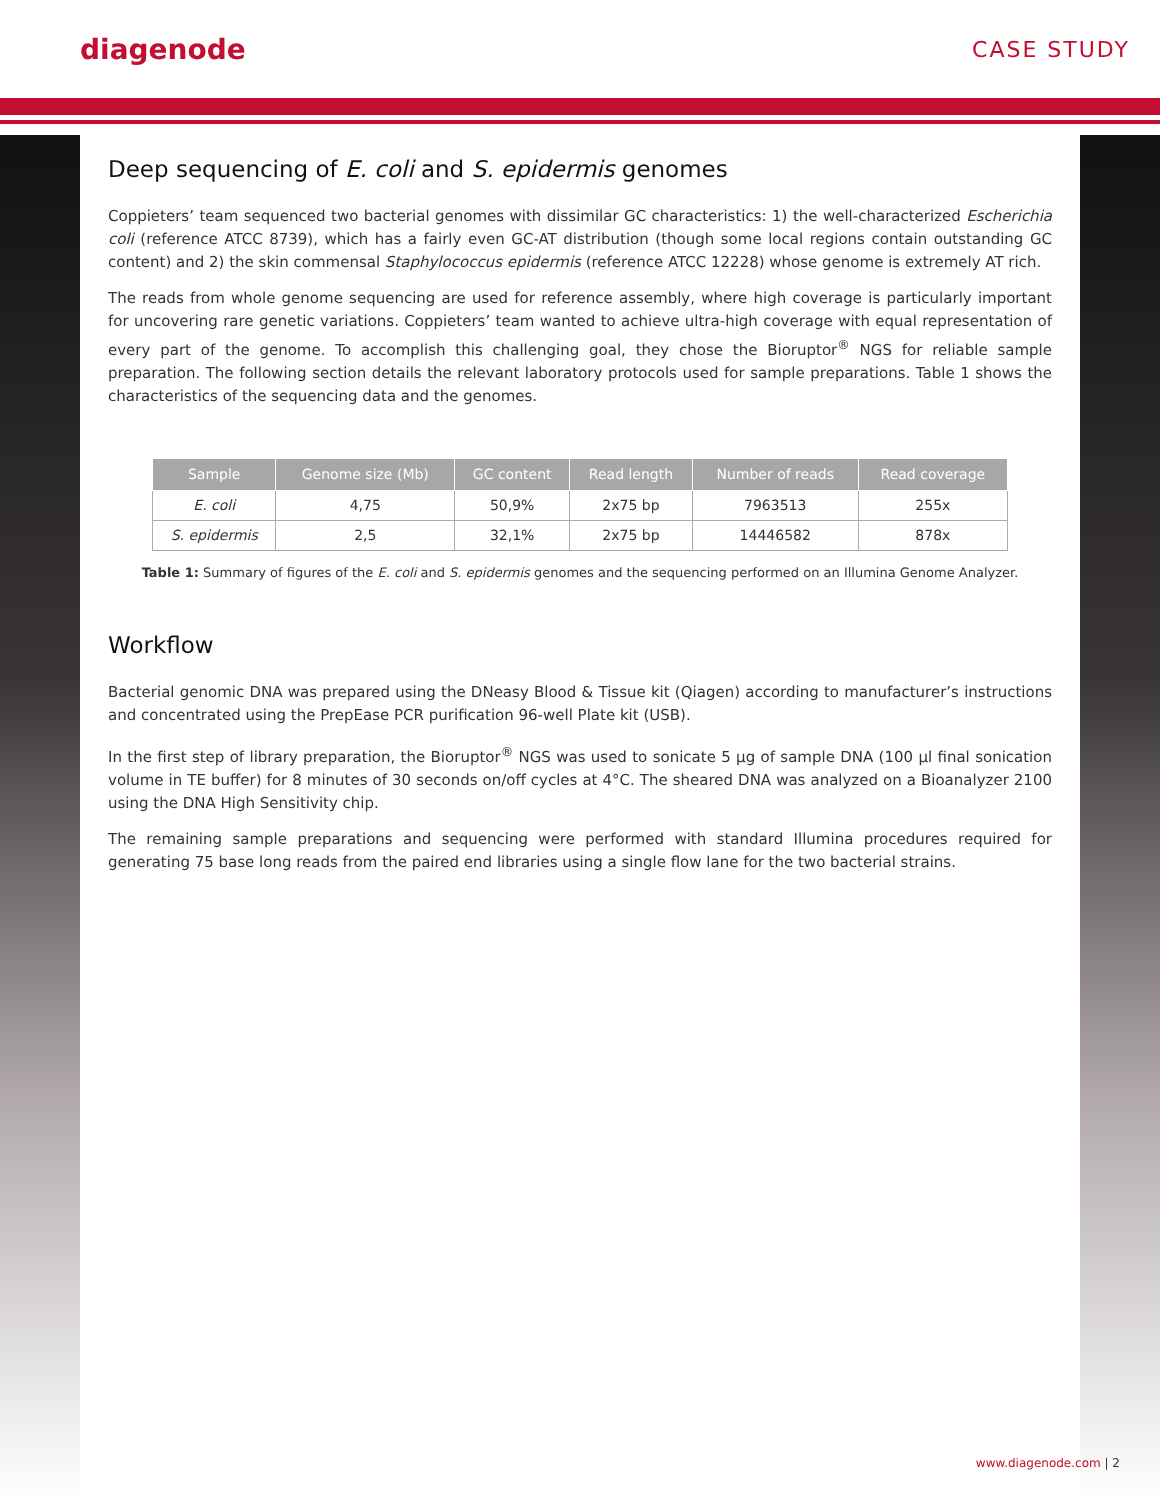diagenode
CASE STUDY
Deep sequencing of E. coli and S. epidermis genomes
Coppieters’ team sequenced two bacterial genomes with dissimilar GC characteristics: 1) the well-characterized Escherichia coli (reference ATCC 8739), which has a fairly even GC-AT distribution (though some local regions contain outstanding GC content) and 2) the skin commensal Staphylococcus epidermis (reference ATCC 12228) whose genome is extremely AT rich.
The reads from whole genome sequencing are used for reference assembly, where high coverage is particularly important for uncovering rare genetic variations. Coppieters’ team wanted to achieve ultra-high coverage with equal representation of every part of the genome. To accomplish this challenging goal, they chose the Bioruptor<sup>®</sup> NGS for reliable sample preparation. The following section details the relevant laboratory protocols used for sample preparations. Table 1 shows the characteristics of the sequencing data and the genomes.
| Sample | Genome size (Mb) | GC content | Read length | Number of reads | Read coverage |
| --- | --- | --- | --- | --- | --- |
| E. coli | 4,75 | 50,9% | 2x75 bp | 7963513 | 255x |
| S. epidermis | 2,5 | 32,1% | 2x75 bp | 14446582 | 878x |
Table 1: Summary of figures of the E. coli and S. epidermis genomes and the sequencing performed on an Illumina Genome Analyzer.
Workflow
Bacterial genomic DNA was prepared using the DNeasy Blood & Tissue kit (Qiagen) according to manufacturer’s instructions and concentrated using the PrepEase PCR purification 96-well Plate kit (USB).
In the first step of library preparation, the Bioruptor<sup>®</sup> NGS was used to sonicate 5 µg of sample DNA (100 µl final sonication volume in TE buffer) for 8 minutes of 30 seconds on/off cycles at 4°C. The sheared DNA was analyzed on a Bioanalyzer 2100 using the DNA High Sensitivity chip.
The remaining sample preparations and sequencing were performed with standard Illumina procedures required for generating 75 base long reads from the paired end libraries using a single flow lane for the two bacterial strains.
www.diagenode.com | 2